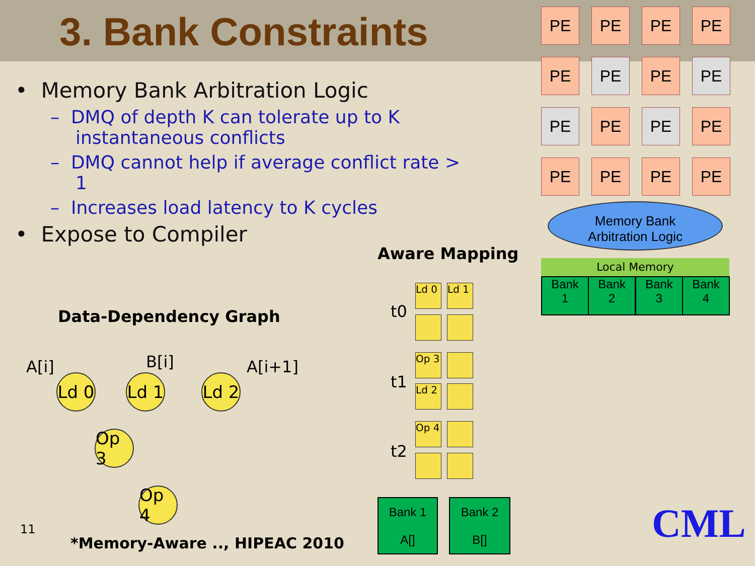3. Bank Constraints
• Memory Bank Arbitration Logic
– DMQ of depth K can tolerate up to K instantaneous conflicts
– DMQ cannot help if average conflict rate > 1
– Increases load latency to K cycles
• Expose to Compiler
Aware Mapping
Data-Dependency Graph
A[i] B[i] A[i+1]
Ld 0
Ld 1
Ld 2
Op 3
Op 4
11
*Memory-Aware .., HIPEAC 2010
t0
t1
t2
Ld 0 Ld 1
Op 3
Ld 2
Op 4
Bank 1
A[]
Bank 2
B[]
PE PE PE PE
PE PE PE PE
PE PE PE PE
PE PE PE PE
Memory Bank
Arbitration Logic
Local Memory
Bank
1
Bank
2
Bank
3
Bank
4
CML